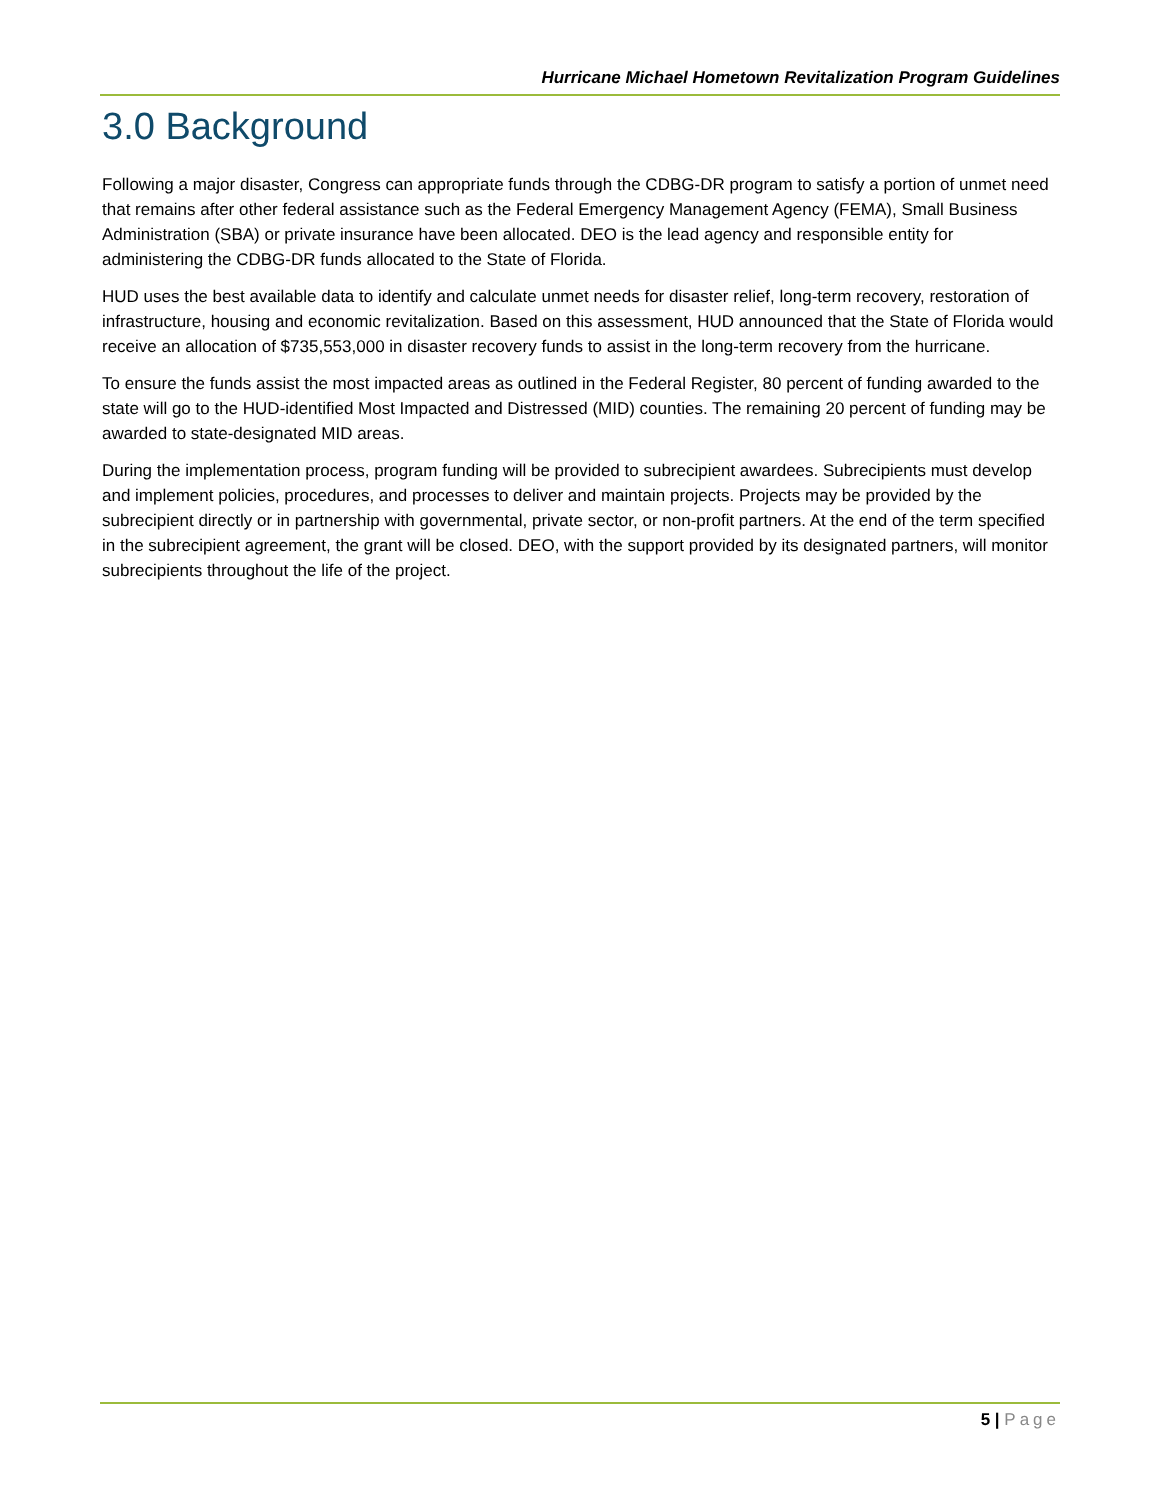Hurricane Michael Hometown Revitalization Program Guidelines
3.0 Background
Following a major disaster, Congress can appropriate funds through the CDBG-DR program to satisfy a portion of unmet need that remains after other federal assistance such as the Federal Emergency Management Agency (FEMA), Small Business Administration (SBA) or private insurance have been allocated. DEO is the lead agency and responsible entity for administering the CDBG-DR funds allocated to the State of Florida.
HUD uses the best available data to identify and calculate unmet needs for disaster relief, long-term recovery, restoration of infrastructure, housing and economic revitalization. Based on this assessment, HUD announced that the State of Florida would receive an allocation of $735,553,000 in disaster recovery funds to assist in the long-term recovery from the hurricane.
To ensure the funds assist the most impacted areas as outlined in the Federal Register, 80 percent of funding awarded to the state will go to the HUD-identified Most Impacted and Distressed (MID) counties. The remaining 20 percent of funding may be awarded to state-designated MID areas.
During the implementation process, program funding will be provided to subrecipient awardees. Subrecipients must develop and implement policies, procedures, and processes to deliver and maintain projects. Projects may be provided by the subrecipient directly or in partnership with governmental, private sector, or non-profit partners. At the end of the term specified in the subrecipient agreement, the grant will be closed. DEO, with the support provided by its designated partners, will monitor subrecipients throughout the life of the project.
5 | Page